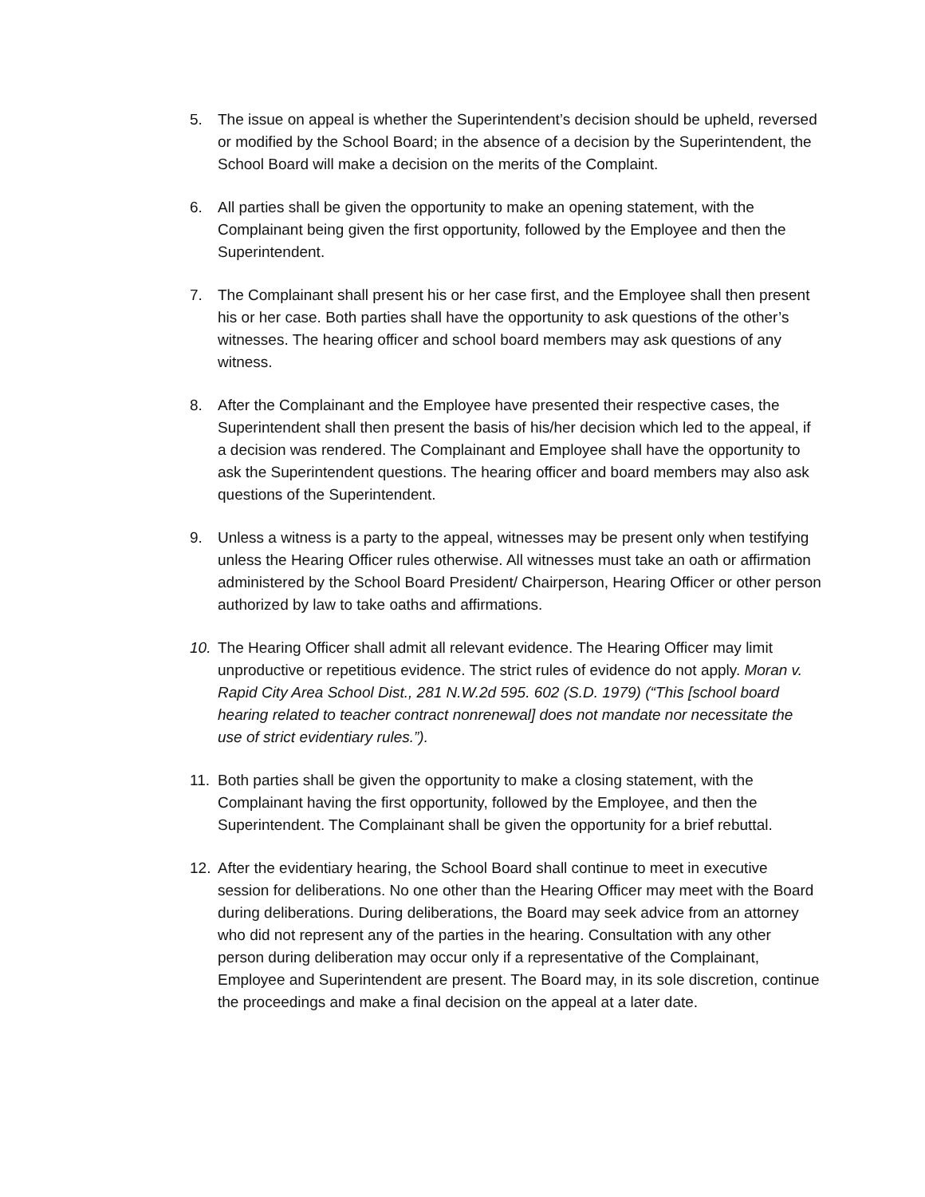5. The issue on appeal is whether the Superintendent’s decision should be upheld, reversed or modified by the School Board; in the absence of a decision by the Superintendent, the School Board will make a decision on the merits of the Complaint.
6. All parties shall be given the opportunity to make an opening statement, with the Complainant being given the first opportunity, followed by the Employee and then the Superintendent.
7. The Complainant shall present his or her case first, and the Employee shall then present his or her case. Both parties shall have the opportunity to ask questions of the other’s witnesses. The hearing officer and school board members may ask questions of any witness.
8. After the Complainant and the Employee have presented their respective cases, the Superintendent shall then present the basis of his/her decision which led to the appeal, if a decision was rendered. The Complainant and Employee shall have the opportunity to ask the Superintendent questions. The hearing officer and board members may also ask questions of the Superintendent.
9. Unless a witness is a party to the appeal, witnesses may be present only when testifying unless the Hearing Officer rules otherwise. All witnesses must take an oath or affirmation administered by the School Board President/ Chairperson, Hearing Officer or other person authorized by law to take oaths and affirmations.
10. The Hearing Officer shall admit all relevant evidence. The Hearing Officer may limit unproductive or repetitious evidence. The strict rules of evidence do not apply. Moran v. Rapid City Area School Dist., 281 N.W.2d 595. 602 (S.D. 1979) (“This [school board hearing related to teacher contract nonrenewal] does not mandate nor necessitate the use of strict evidentiary rules.”).
11. Both parties shall be given the opportunity to make a closing statement, with the Complainant having the first opportunity, followed by the Employee, and then the Superintendent. The Complainant shall be given the opportunity for a brief rebuttal.
12. After the evidentiary hearing, the School Board shall continue to meet in executive session for deliberations. No one other than the Hearing Officer may meet with the Board during deliberations. During deliberations, the Board may seek advice from an attorney who did not represent any of the parties in the hearing. Consultation with any other person during deliberation may occur only if a representative of the Complainant, Employee and Superintendent are present. The Board may, in its sole discretion, continue the proceedings and make a final decision on the appeal at a later date.